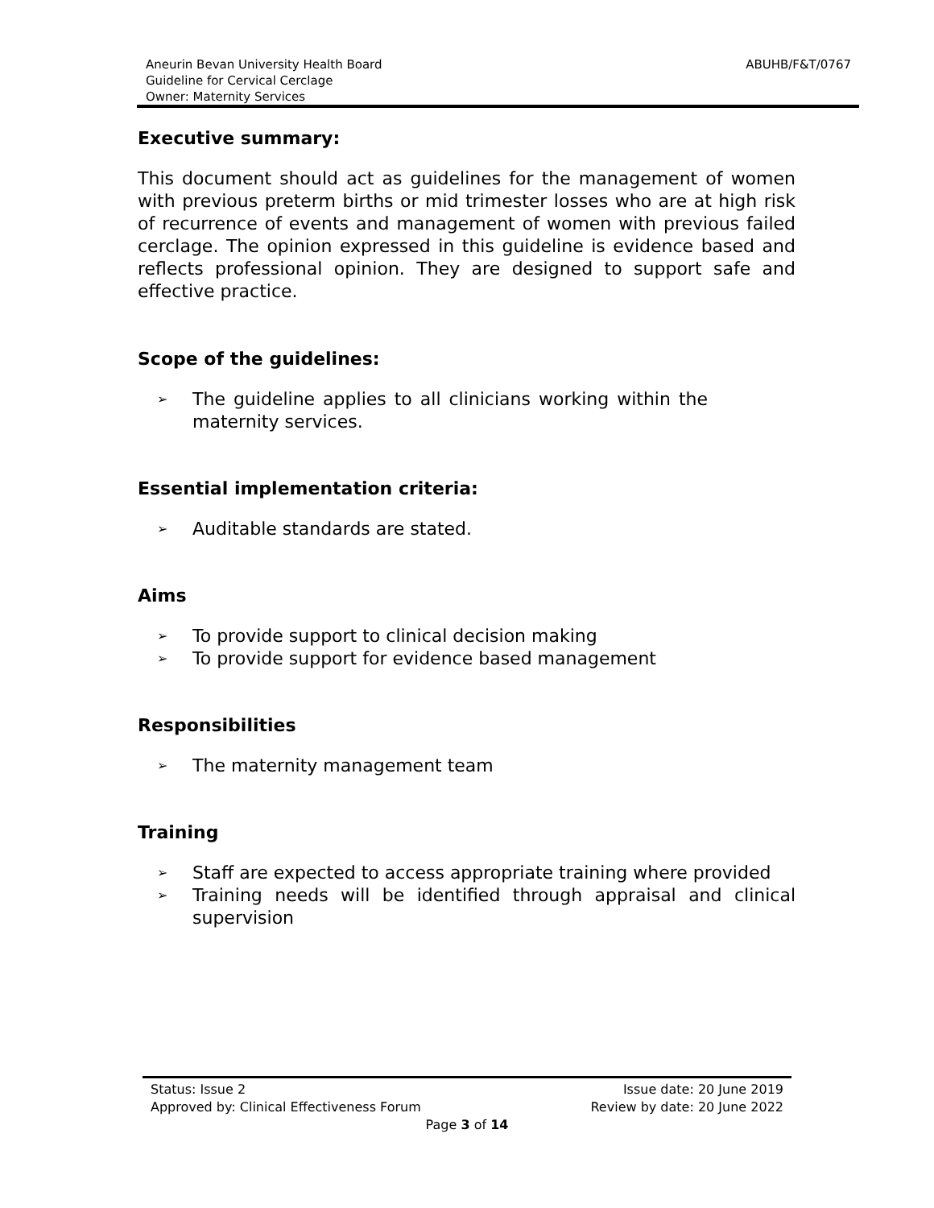Aneurin Bevan University Health Board
Guideline for Cervical Cerclage
Owner: Maternity Services
ABUHB/F&T/0767
Executive summary:
This document should act as guidelines for the management of women with previous preterm births or mid trimester losses who are at high risk of recurrence of events and management of women with previous failed cerclage. The opinion expressed in this guideline is evidence based and reflects professional opinion. They are designed to support safe and effective practice.
Scope of the guidelines:
➢ The guideline applies to all clinicians working within the maternity services.
Essential implementation criteria:
➢ Auditable standards are stated.
Aims
➢ To provide support to clinical decision making
➢ To provide support for evidence based management
Responsibilities
➢ The maternity management team
Training
➢ Staff are expected to access appropriate training where provided
➢ Training needs will be identified through appraisal and clinical supervision
Status: Issue 2 Issue date: 20 June 2019
Approved by: Clinical Effectiveness Forum Review by date: 20 June 2022
Page 3 of 14